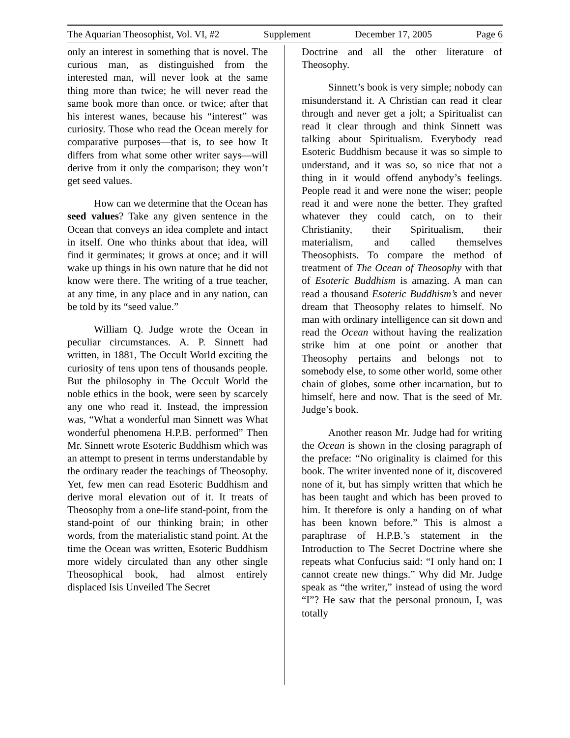The Aquarian Theosophist, Vol. VI, #2 Supplement December 17, 2005 Page 6
only an interest in something that is novel. The curious man, as distinguished from the interested man, will never look at the same thing more than twice; he will never read the same book more than once. or twice; after that his interest wanes, because his “interest” was curiosity. Those who read the Ocean merely for comparative purposes—that is, to see how It differs from what some other writer says—will derive from it only the comparison; they won’t get seed values.
How can we determine that the Ocean has seed values? Take any given sentence in the Ocean that conveys an idea complete and intact in itself. One who thinks about that idea, will find it germinates; it grows at once; and it will wake up things in his own nature that he did not know were there. The writing of a true teacher, at any time, in any place and in any nation, can be told by its “seed value.”
William Q. Judge wrote the Ocean in peculiar circumstances. A. P. Sinnett had written, in 1881, The Occult World exciting the curiosity of tens upon tens of thousands people. But the philosophy in The Occult World the noble ethics in the book, were seen by scarcely any one who read it. Instead, the impression was, “What a wonderful man Sinnett was What wonderful phenomena H.P.B. performed” Then Mr. Sinnett wrote Esoteric Buddhism which was an attempt to present in terms understandable by the ordinary reader the teachings of Theosophy. Yet, few men can read Esoteric Buddhism and derive moral elevation out of it. It treats of Theosophy from a one-life stand-point, from the stand-point of our thinking brain; in other words, from the materialistic stand point. At the time the Ocean was written, Esoteric Buddhism more widely circulated than any other single Theosophical book, had almost entirely displaced Isis Unveiled The Secret
Doctrine and all the other literature of Theosophy.
Sinnett’s book is very simple; nobody can misunderstand it. A Christian can read it clear through and never get a jolt; a Spiritualist can read it clear through and think Sinnett was talking about Spiritualism. Everybody read Esoteric Buddhism because it was so simple to understand, and it was so, so nice that not a thing in it would offend anybody’s feelings. People read it and were none the wiser; people read it and were none the better. They grafted whatever they could catch, on to their Christianity, their Spiritualism, their materialism, and called themselves Theosophists. To compare the method of treatment of The Ocean of Theosophy with that of Esoteric Buddhism is amazing. A man can read a thousand Esoteric Buddhism’s and never dream that Theosophy relates to himself. No man with ordinary intelligence can sit down and read the Ocean without having the realization strike him at one point or another that Theosophy pertains and belongs not to somebody else, to some other world, some other chain of globes, some other incarnation, but to himself, here and now. That is the seed of Mr. Judge’s book.
Another reason Mr. Judge had for writing the Ocean is shown in the closing paragraph of the preface: “No originality is claimed for this book. The writer invented none of it, discovered none of it, but has simply written that which he has been taught and which has been proved to him. It therefore is only a handing on of what has been known before.” This is almost a paraphrase of H.P.B.’s statement in the Introduction to The Secret Doctrine where she repeats what Confucius said: “I only hand on; I cannot create new things.” Why did Mr. Judge speak as “the writer,” instead of using the word “I”? He saw that the personal pronoun, I, was totally